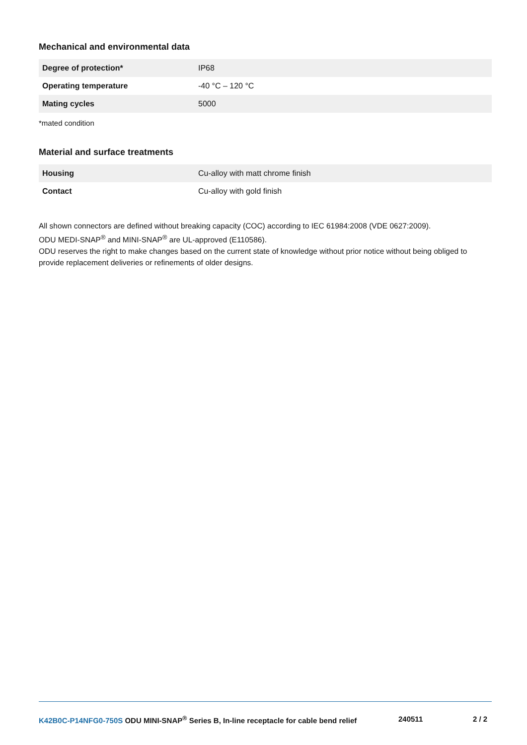Mechanical and environmental data
| Degree of protection* | IP68 |
| Operating temperature | -40 °C – 120 °C |
| Mating cycles | 5000 |
*mated condition
Material and surface treatments
| Housing | Cu-alloy with matt chrome finish |
| Contact | Cu-alloy with gold finish |
All shown connectors are defined without breaking capacity (COC) according to IEC 61984:2008 (VDE 0627:2009).
ODU MEDI-SNAP<sup>®</sup> and MINI-SNAP<sup>®</sup> are UL-approved (E110586).
ODU reserves the right to make changes based on the current state of knowledge without prior notice without being obliged to provide replacement deliveries or refinements of older designs.
K42B0C-P14NFG0-750S ODU MINI-SNAP<sup>®</sup> Series B, In-line receptacle for cable bend relief 240511 2 / 2